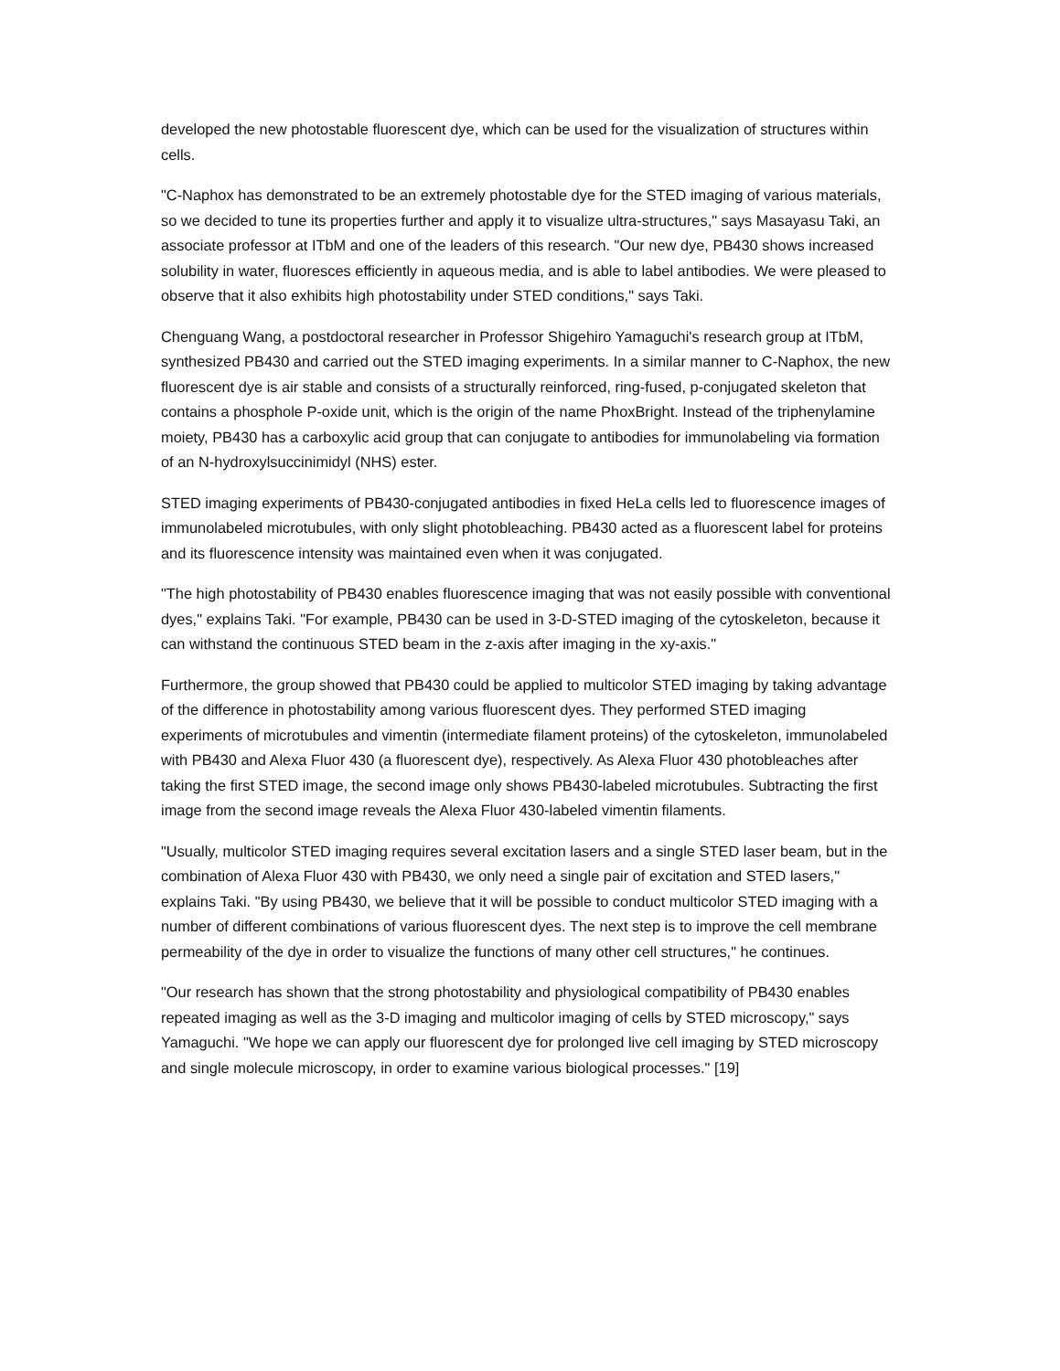developed the new photostable fluorescent dye, which can be used for the visualization of structures within cells.
"C-Naphox has demonstrated to be an extremely photostable dye for the STED imaging of various materials, so we decided to tune its properties further and apply it to visualize ultra-structures," says Masayasu Taki, an associate professor at ITbM and one of the leaders of this research. "Our new dye, PB430 shows increased solubility in water, fluoresces efficiently in aqueous media, and is able to label antibodies. We were pleased to observe that it also exhibits high photostability under STED conditions," says Taki.
Chenguang Wang, a postdoctoral researcher in Professor Shigehiro Yamaguchi's research group at ITbM, synthesized PB430 and carried out the STED imaging experiments. In a similar manner to C-Naphox, the new fluorescent dye is air stable and consists of a structurally reinforced, ring-fused, p-conjugated skeleton that contains a phosphole P-oxide unit, which is the origin of the name PhoxBright. Instead of the triphenylamine moiety, PB430 has a carboxylic acid group that can conjugate to antibodies for immunolabeling via formation of an N-hydroxylsuccinimidyl (NHS) ester.
STED imaging experiments of PB430-conjugated antibodies in fixed HeLa cells led to fluorescence images of immunolabeled microtubules, with only slight photobleaching. PB430 acted as a fluorescent label for proteins and its fluorescence intensity was maintained even when it was conjugated.
"The high photostability of PB430 enables fluorescence imaging that was not easily possible with conventional dyes," explains Taki. "For example, PB430 can be used in 3-D-STED imaging of the cytoskeleton, because it can withstand the continuous STED beam in the z-axis after imaging in the xy-axis."
Furthermore, the group showed that PB430 could be applied to multicolor STED imaging by taking advantage of the difference in photostability among various fluorescent dyes. They performed STED imaging experiments of microtubules and vimentin (intermediate filament proteins) of the cytoskeleton, immunolabeled with PB430 and Alexa Fluor 430 (a fluorescent dye), respectively. As Alexa Fluor 430 photobleaches after taking the first STED image, the second image only shows PB430-labeled microtubules. Subtracting the first image from the second image reveals the Alexa Fluor 430-labeled vimentin filaments.
"Usually, multicolor STED imaging requires several excitation lasers and a single STED laser beam, but in the combination of Alexa Fluor 430 with PB430, we only need a single pair of excitation and STED lasers," explains Taki. "By using PB430, we believe that it will be possible to conduct multicolor STED imaging with a number of different combinations of various fluorescent dyes. The next step is to improve the cell membrane permeability of the dye in order to visualize the functions of many other cell structures," he continues.
"Our research has shown that the strong photostability and physiological compatibility of PB430 enables repeated imaging as well as the 3-D imaging and multicolor imaging of cells by STED microscopy," says Yamaguchi. "We hope we can apply our fluorescent dye for prolonged live cell imaging by STED microscopy and single molecule microscopy, in order to examine various biological processes." [19]